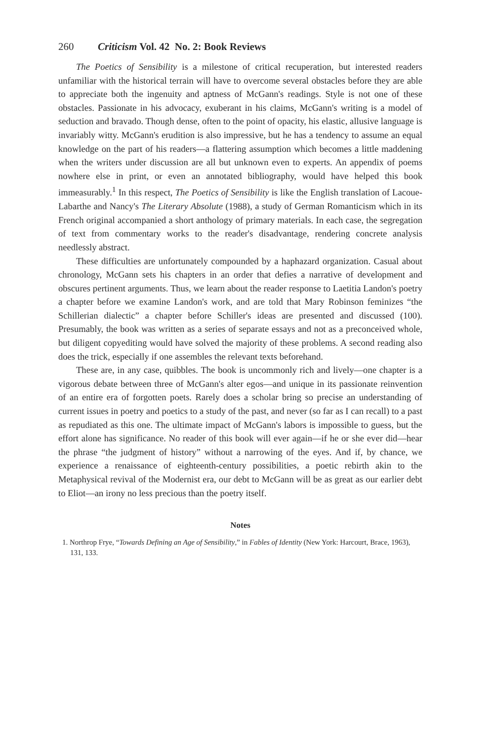260 Criticism Vol. 42 No. 2: Book Reviews
The Poetics of Sensibility is a milestone of critical recuperation, but interested readers unfamiliar with the historical terrain will have to overcome several obstacles before they are able to appreciate both the ingenuity and aptness of McGann's readings. Style is not one of these obstacles. Passionate in his advocacy, exuberant in his claims, McGann's writing is a model of seduction and bravado. Though dense, often to the point of opacity, his elastic, allusive language is invariably witty. McGann's erudition is also impressive, but he has a tendency to assume an equal knowledge on the part of his readers—a flattering assumption which becomes a little maddening when the writers under discussion are all but unknown even to experts. An appendix of poems nowhere else in print, or even an annotated bibliography, would have helped this book immeasurably.<sup>1</sup> In this respect, The Poetics of Sensibility is like the English translation of Lacoue-Labarthe and Nancy's The Literary Absolute (1988), a study of German Romanticism which in its French original accompanied a short anthology of primary materials. In each case, the segregation of text from commentary works to the reader's disadvantage, rendering concrete analysis needlessly abstract.
These difficulties are unfortunately compounded by a haphazard organization. Casual about chronology, McGann sets his chapters in an order that defies a narrative of development and obscures pertinent arguments. Thus, we learn about the reader response to Laetitia Landon's poetry a chapter before we examine Landon's work, and are told that Mary Robinson feminizes “the Schillerian dialectic” a chapter before Schiller's ideas are presented and discussed (100). Presumably, the book was written as a series of separate essays and not as a preconceived whole, but diligent copyediting would have solved the majority of these problems. A second reading also does the trick, especially if one assembles the relevant texts beforehand.
These are, in any case, quibbles. The book is uncommonly rich and lively—one chapter is a vigorous debate between three of McGann's alter egos—and unique in its passionate reinvention of an entire era of forgotten poets. Rarely does a scholar bring so precise an understanding of current issues in poetry and poetics to a study of the past, and never (so far as I can recall) to a past as repudiated as this one. The ultimate impact of McGann's labors is impossible to guess, but the effort alone has significance. No reader of this book will ever again—if he or she ever did—hear the phrase “the judgment of history” without a narrowing of the eyes. And if, by chance, we experience a renaissance of eighteenth-century possibilities, a poetic rebirth akin to the Metaphysical revival of the Modernist era, our debt to McGann will be as great as our earlier debt to Eliot—an irony no less precious than the poetry itself.
Notes
1. Northrop Frye, “Towards Defining an Age of Sensibility,” in Fables of Identity (New York: Harcourt, Brace, 1963), 131, 133.